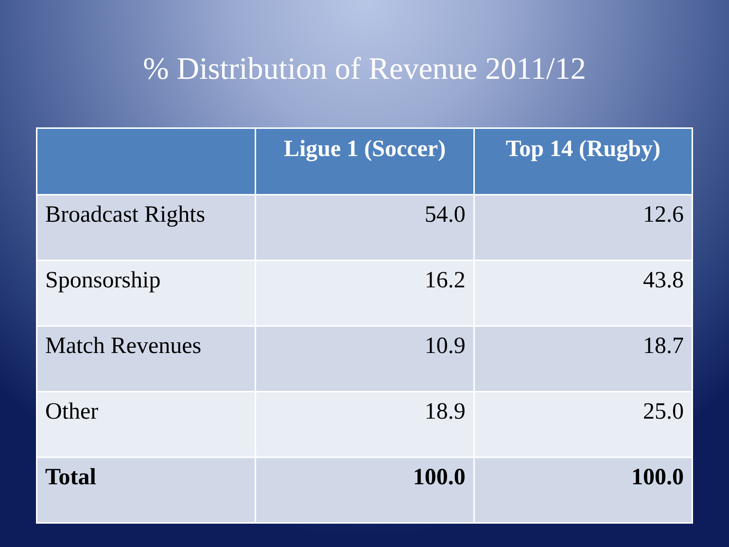% Distribution of Revenue 2011/12
| | Ligue 1 (Soccer) | Top 14 (Rugby) |
| --- | --- | --- |
| Broadcast Rights | 54.0 | 12.6 |
| Sponsorship | 16.2 | 43.8 |
| Match Revenues | 10.9 | 18.7 |
| Other | 18.9 | 25.0 |
| Total | 100.0 | 100.0 |